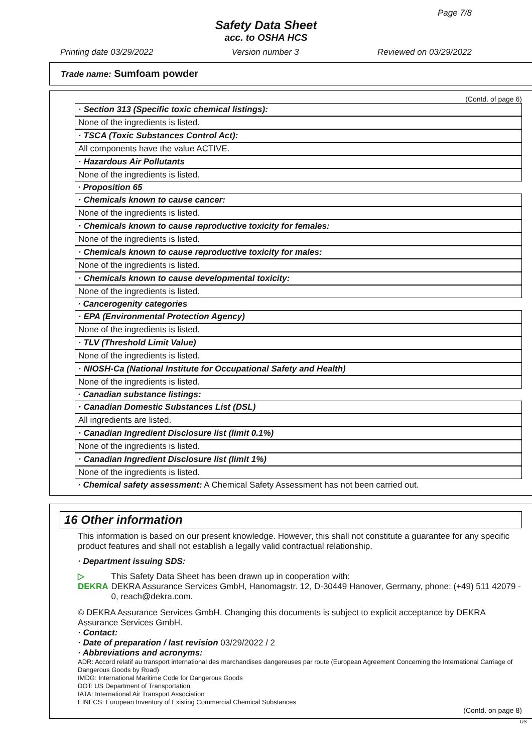Page 7/8
Safety Data Sheet
acc. to OSHA HCS
Printing date 03/29/2022 Version number 3 Reviewed on 03/29/2022
Trade name: Sumfoam powder
(Contd. of page 6)
· Section 313 (Specific toxic chemical listings):
None of the ingredients is listed.
· TSCA (Toxic Substances Control Act):
All components have the value ACTIVE.
· Hazardous Air Pollutants
None of the ingredients is listed.
· Proposition 65
· Chemicals known to cause cancer:
None of the ingredients is listed.
· Chemicals known to cause reproductive toxicity for females:
None of the ingredients is listed.
· Chemicals known to cause reproductive toxicity for males:
None of the ingredients is listed.
· Chemicals known to cause developmental toxicity:
None of the ingredients is listed.
· Cancerogenity categories
· EPA (Environmental Protection Agency)
None of the ingredients is listed.
· TLV (Threshold Limit Value)
None of the ingredients is listed.
· NIOSH-Ca (National Institute for Occupational Safety and Health)
None of the ingredients is listed.
· Canadian substance listings:
· Canadian Domestic Substances List (DSL)
All ingredients are listed.
· Canadian Ingredient Disclosure list (limit 0.1%)
None of the ingredients is listed.
· Canadian Ingredient Disclosure list (limit 1%)
None of the ingredients is listed.
· Chemical safety assessment: A Chemical Safety Assessment has not been carried out.
16 Other information
This information is based on our present knowledge. However, this shall not constitute a guarantee for any specific product features and shall not establish a legally valid contractual relationship.
· Department issuing SDS:
▷ DEKRA This Safety Data Sheet has been drawn up in cooperation with:
DEKRA Assurance Services GmbH, Hanomagstr. 12, D-30449 Hanover, Germany, phone: (+49) 511 42079 - 0, reach@dekra.com.
© DEKRA Assurance Services GmbH. Changing this documents is subject to explicit acceptance by DEKRA Assurance Services GmbH.
· Contact:
· Date of preparation / last revision 03/29/2022 / 2
· Abbreviations and acronyms:
ADR: Accord relatif au transport international des marchandises dangereuses par route (European Agreement Concerning the International Carriage of Dangerous Goods by Road)
IMDG: International Maritime Code for Dangerous Goods
DOT: US Department of Transportation
IATA: International Air Transport Association
EINECS: European Inventory of Existing Commercial Chemical Substances
(Contd. on page 8)
US